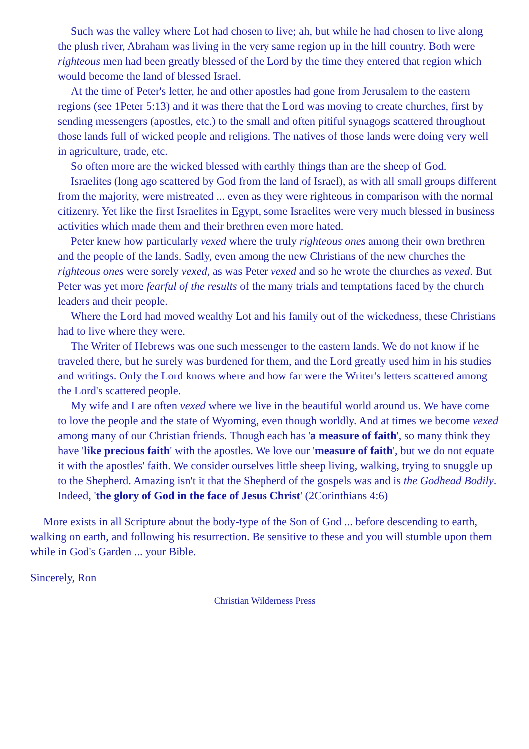Such was the valley where Lot had chosen to live; ah, but while he had chosen to live along the plush river, Abraham was living in the very same region up in the hill country. Both were righteous men had been greatly blessed of the Lord by the time they entered that region which would become the land of blessed Israel.
At the time of Peter's letter, he and other apostles had gone from Jerusalem to the eastern regions (see 1Peter 5:13) and it was there that the Lord was moving to create churches, first by sending messengers (apostles, etc.) to the small and often pitiful synagogs scattered throughout those lands full of wicked people and religions. The natives of those lands were doing very well in agriculture, trade, etc.
So often more are the wicked blessed with earthly things than are the sheep of God.
Israelites (long ago scattered by God from the land of Israel), as with all small groups different from the majority, were mistreated ... even as they were righteous in comparison with the normal citizenry. Yet like the first Israelites in Egypt, some Israelites were very much blessed in business activities which made them and their brethren even more hated.
Peter knew how particularly vexed where the truly righteous ones among their own brethren and the people of the lands. Sadly, even among the new Christians of the new churches the righteous ones were sorely vexed, as was Peter vexed and so he wrote the churches as vexed. But Peter was yet more fearful of the results of the many trials and temptations faced by the church leaders and their people.
Where the Lord had moved wealthy Lot and his family out of the wickedness, these Christians had to live where they were.
The Writer of Hebrews was one such messenger to the eastern lands. We do not know if he traveled there, but he surely was burdened for them, and the Lord greatly used him in his studies and writings. Only the Lord knows where and how far were the Writer's letters scattered among the Lord's scattered people.
My wife and I are often vexed where we live in the beautiful world around us. We have come to love the people and the state of Wyoming, even though worldly. And at times we become vexed among many of our Christian friends. Though each has 'a measure of faith', so many think they have 'like precious faith' with the apostles. We love our 'measure of faith', but we do not equate it with the apostles' faith. We consider ourselves little sheep living, walking, trying to snuggle up to the Shepherd. Amazing isn't it that the Shepherd of the gospels was and is the Godhead Bodily. Indeed, 'the glory of God in the face of Jesus Christ' (2Corinthians 4:6)
More exists in all Scripture about the body-type of the Son of God ... before descending to earth, walking on earth, and following his resurrection. Be sensitive to these and you will stumble upon them while in God's Garden ... your Bible.
Sincerely, Ron
Christian Wilderness Press